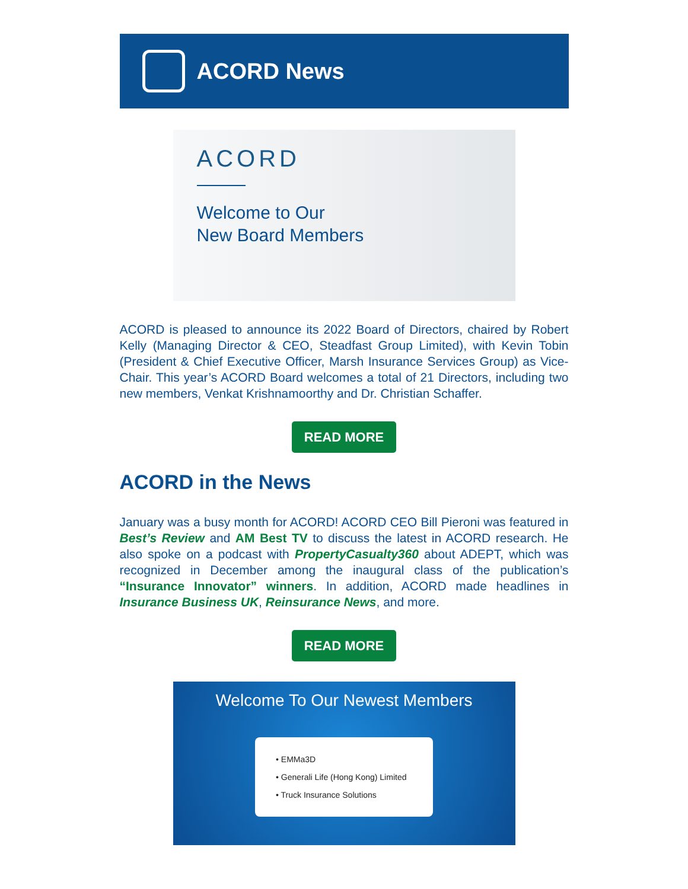ACORD News
ACORD
Welcome to Our
New Board Members
ACORD is pleased to announce its 2022 Board of Directors, chaired by Robert Kelly (Managing Director & CEO, Steadfast Group Limited), with Kevin Tobin (President & Chief Executive Officer, Marsh Insurance Services Group) as Vice-Chair. This year’s ACORD Board welcomes a total of 21 Directors, including two new members, Venkat Krishnamoorthy and Dr. Christian Schaffer.
READ MORE
ACORD in the News
January was a busy month for ACORD! ACORD CEO Bill Pieroni was featured in Best’s Review and AM Best TV to discuss the latest in ACORD research. He also spoke on a podcast with PropertyCasualty360 about ADEPT, which was recognized in December among the inaugural class of the publication’s “Insurance Innovator” winners. In addition, ACORD made headlines in Insurance Business UK, Reinsurance News, and more.
READ MORE
Welcome To Our Newest Members
• EMMa3D
• Generali Life (Hong Kong) Limited
• Truck Insurance Solutions